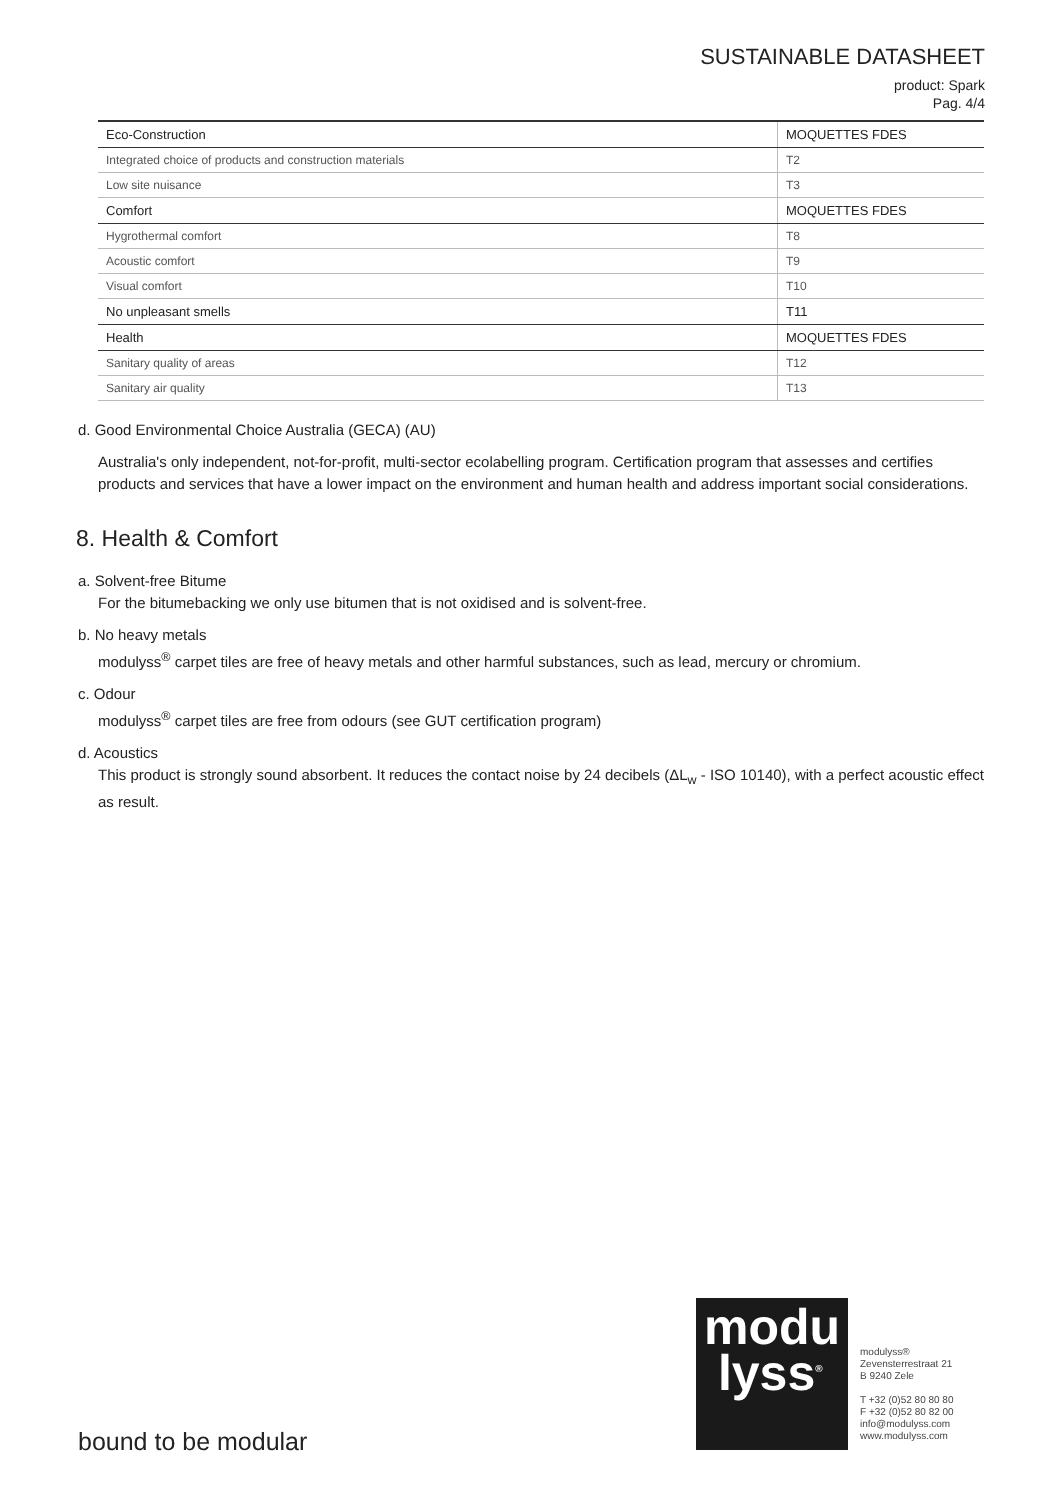SUSTAINABLE DATASHEET
product: Spark
Pag. 4/4
| Eco-Construction | MOQUETTES FDES |
| Integrated choice of products and construction materials | T2 |
| Low site nuisance | T3 |
| Comfort | MOQUETTES FDES |
| Hygrothermal comfort | T8 |
| Acoustic comfort | T9 |
| Visual comfort | T10 |
| No unpleasant smells | T11 |
| Health | MOQUETTES FDES |
| Sanitary quality of areas | T12 |
| Sanitary air quality | T13 |
d. Good Environmental Choice Australia (GECA) (AU)
Australia's only independent, not-for-profit, multi-sector ecolabelling program. Certification program that assesses and certifies products and services that have a lower impact on the environment and human health and address important social considerations.
8. Health & Comfort
a. Solvent-free Bitume
For the bitumebacking we only use bitumen that is not oxidised and is solvent-free.
b. No heavy metals
modulyss<sup>®</sup> carpet tiles are free of heavy metals and other harmful substances, such as lead, mercury or chromium.
c. Odour
modulyss<sup>®</sup> carpet tiles are free from odours (see GUT certification program)
d. Acoustics
This product is strongly sound absorbent. It reduces the contact noise by 24 decibels (ΔL<sub>w</sub> - ISO 10140), with a perfect acoustic effect as result.
modu
lyss<sup>®</sup>
modulyss®
Zevensterrestraat 21
B 9240 Zele
T +32 (0)52 80 80 80
F +32 (0)52 80 82 00
info@modulyss.com
www.modulyss.com
bound to be modular